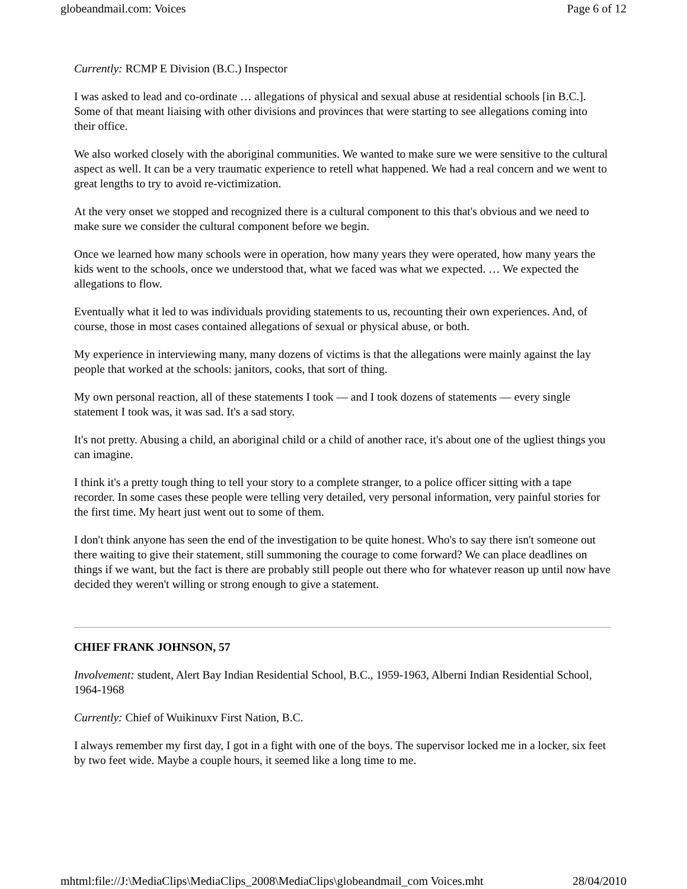globeandmail.com: Voices Page 6 of 12
Currently: RCMP E Division (B.C.) Inspector
I was asked to lead and co-ordinate … allegations of physical and sexual abuse at residential schools [in B.C.]. Some of that meant liaising with other divisions and provinces that were starting to see allegations coming into their office.
We also worked closely with the aboriginal communities. We wanted to make sure we were sensitive to the cultural aspect as well. It can be a very traumatic experience to retell what happened. We had a real concern and we went to great lengths to try to avoid re-victimization.
At the very onset we stopped and recognized there is a cultural component to this that's obvious and we need to make sure we consider the cultural component before we begin.
Once we learned how many schools were in operation, how many years they were operated, how many years the kids went to the schools, once we understood that, what we faced was what we expected. … We expected the allegations to flow.
Eventually what it led to was individuals providing statements to us, recounting their own experiences. And, of course, those in most cases contained allegations of sexual or physical abuse, or both.
My experience in interviewing many, many dozens of victims is that the allegations were mainly against the lay people that worked at the schools: janitors, cooks, that sort of thing.
My own personal reaction, all of these statements I took — and I took dozens of statements — every single statement I took was, it was sad. It's a sad story.
It's not pretty. Abusing a child, an aboriginal child or a child of another race, it's about one of the ugliest things you can imagine.
I think it's a pretty tough thing to tell your story to a complete stranger, to a police officer sitting with a tape recorder. In some cases these people were telling very detailed, very personal information, very painful stories for the first time. My heart just went out to some of them.
I don't think anyone has seen the end of the investigation to be quite honest. Who's to say there isn't someone out there waiting to give their statement, still summoning the courage to come forward? We can place deadlines on things if we want, but the fact is there are probably still people out there who for whatever reason up until now have decided they weren't willing or strong enough to give a statement.
CHIEF FRANK JOHNSON, 57
Involvement: student, Alert Bay Indian Residential School, B.C., 1959-1963, Alberni Indian Residential School, 1964-1968
Currently: Chief of Wuikinuxv First Nation, B.C.
I always remember my first day, I got in a fight with one of the boys. The supervisor locked me in a locker, six feet by two feet wide. Maybe a couple hours, it seemed like a long time to me.
mhtml:file://J:\MediaClips\MediaClips_2008\MediaClips\globeandmail_com Voices.mht 28/04/2010